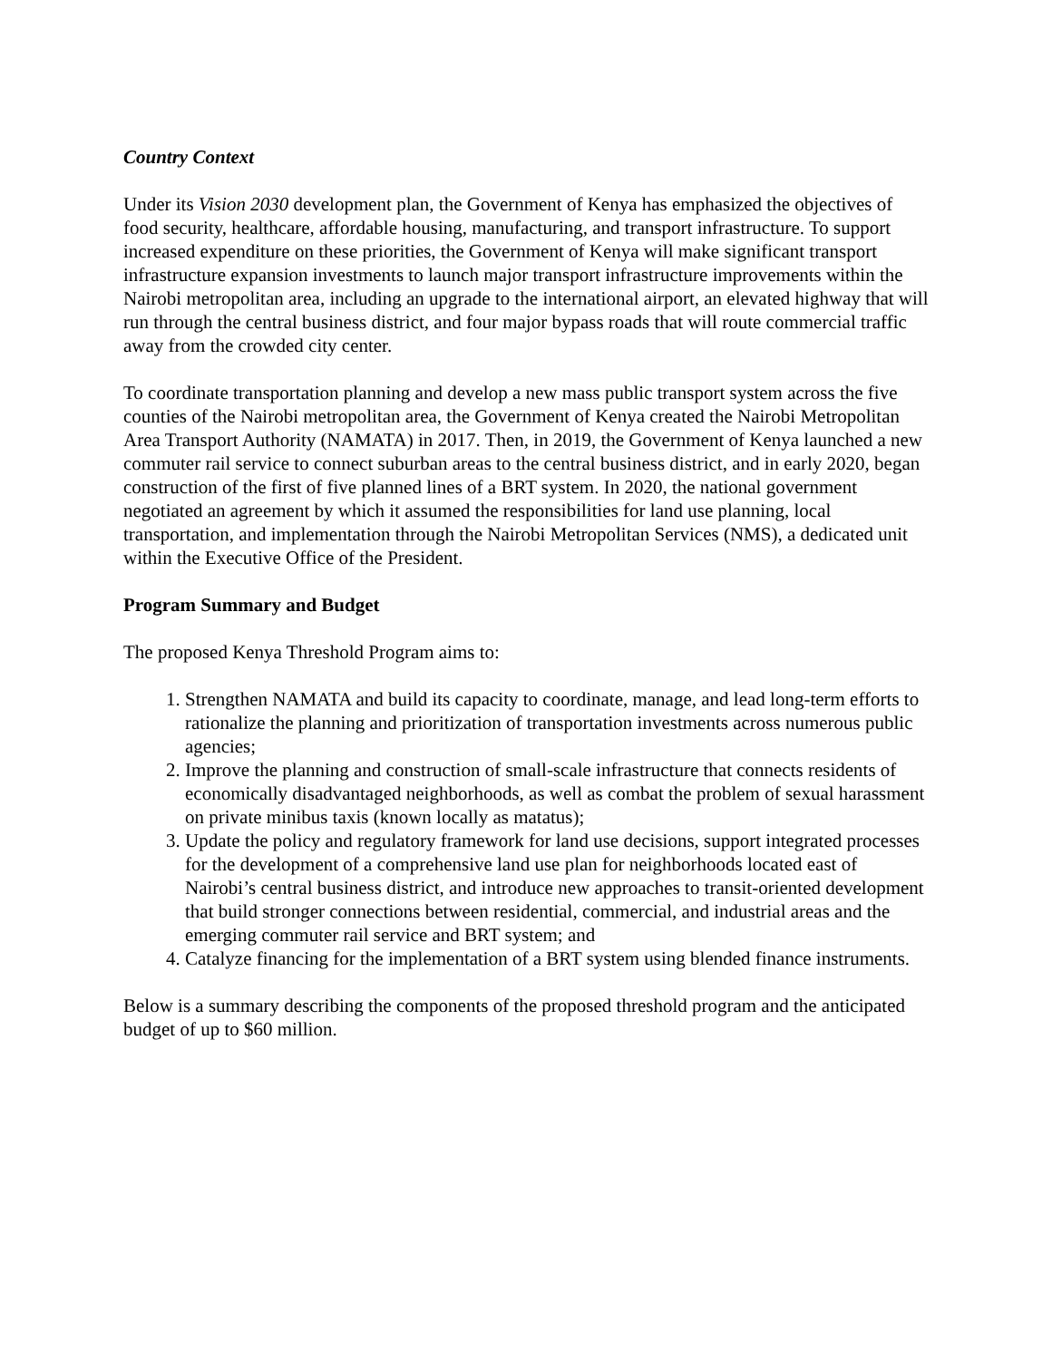Country Context
Under its Vision 2030 development plan, the Government of Kenya has emphasized the objectives of food security, healthcare, affordable housing, manufacturing, and transport infrastructure. To support increased expenditure on these priorities, the Government of Kenya will make significant transport infrastructure expansion investments to launch major transport infrastructure improvements within the Nairobi metropolitan area, including an upgrade to the international airport, an elevated highway that will run through the central business district, and four major bypass roads that will route commercial traffic away from the crowded city center.
To coordinate transportation planning and develop a new mass public transport system across the five counties of the Nairobi metropolitan area, the Government of Kenya created the Nairobi Metropolitan Area Transport Authority (NAMATA) in 2017. Then, in 2019, the Government of Kenya launched a new commuter rail service to connect suburban areas to the central business district, and in early 2020, began construction of the first of five planned lines of a BRT system. In 2020, the national government negotiated an agreement by which it assumed the responsibilities for land use planning, local transportation, and implementation through the Nairobi Metropolitan Services (NMS), a dedicated unit within the Executive Office of the President.
Program Summary and Budget
The proposed Kenya Threshold Program aims to:
1. Strengthen NAMATA and build its capacity to coordinate, manage, and lead long-term efforts to rationalize the planning and prioritization of transportation investments across numerous public agencies;
2. Improve the planning and construction of small-scale infrastructure that connects residents of economically disadvantaged neighborhoods, as well as combat the problem of sexual harassment on private minibus taxis (known locally as matatus);
3. Update the policy and regulatory framework for land use decisions, support integrated processes for the development of a comprehensive land use plan for neighborhoods located east of Nairobi’s central business district, and introduce new approaches to transit-oriented development that build stronger connections between residential, commercial, and industrial areas and the emerging commuter rail service and BRT system; and
4. Catalyze financing for the implementation of a BRT system using blended finance instruments.
Below is a summary describing the components of the proposed threshold program and the anticipated budget of up to $60 million.